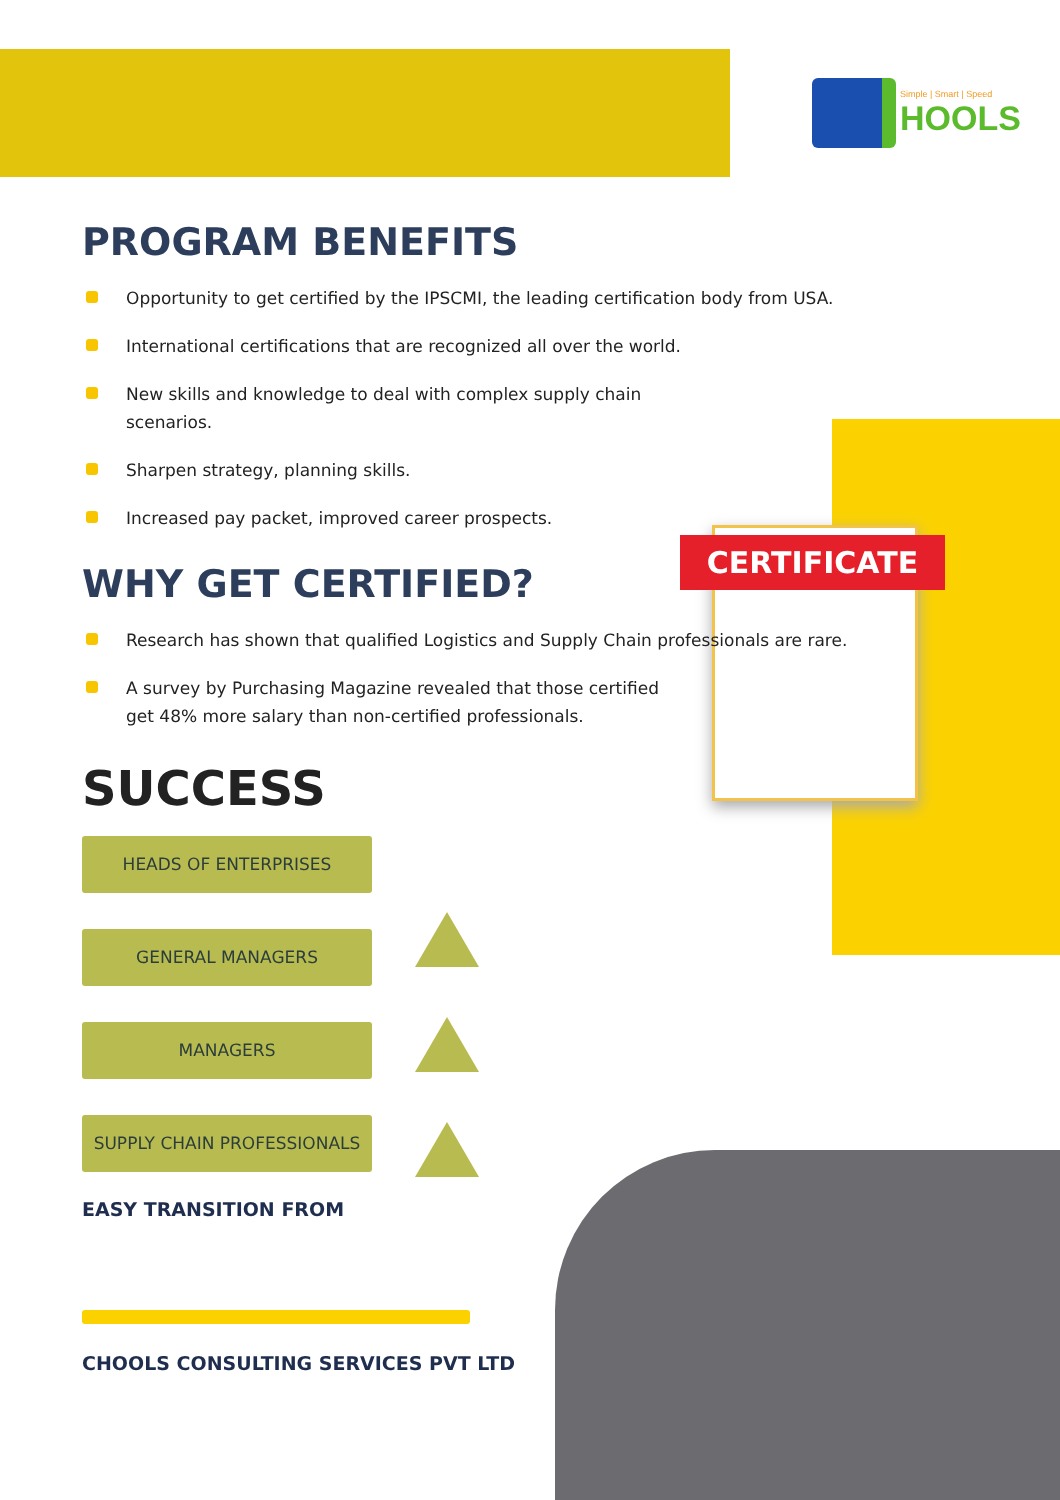CERTIFICATE
Simple | Smart | Speed
HOOLS
PROGRAM BENEFITS
Opportunity to get certified by the IPSCMI, the leading certification body from USA.
International certifications that are recognized all over the world.
New skills and knowledge to deal with complex supply chain scenarios.
Sharpen strategy, planning skills.
Increased pay packet, improved career prospects.
WHY GET CERTIFIED?
Research has shown that qualified Logistics and Supply Chain professionals are rare.
A survey by Purchasing Magazine revealed that those certified get 48% more salary than non-certified professionals.
SUCCESS
HEADS OF ENTERPRISES
GENERAL MANAGERS
MANAGERS
SUPPLY CHAIN PROFESSIONALS
EASY TRANSITION FROM
CHOOLS CONSULTING SERVICES PVT LTD